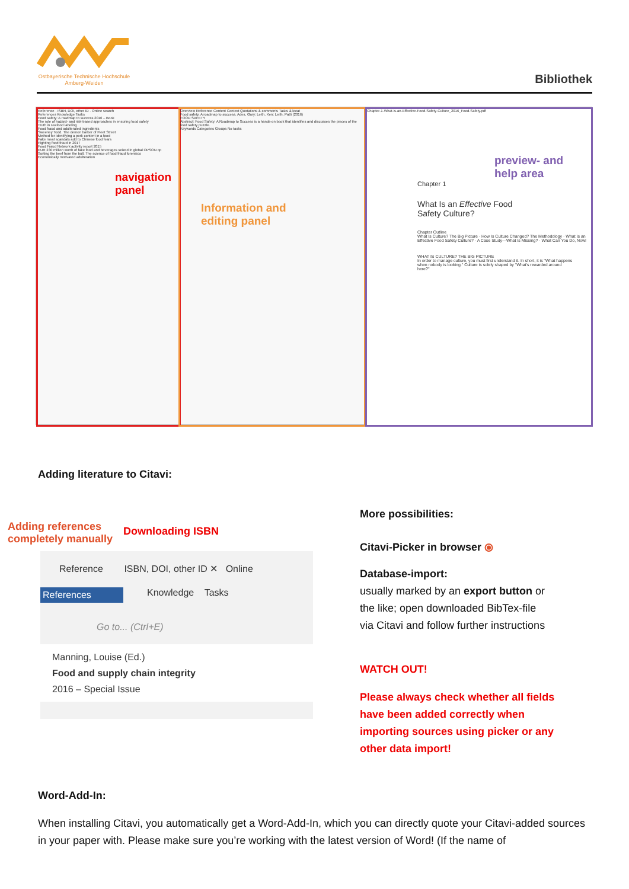Ostbayerische Technische Hochschule
Amberg-Weiden
Bibliothek
Reference · ISBN, DOI, other ID · Online search
References Knowledge Tasks
Food safety: A roadmap to success 2016 – Book
The role of hazard- and risk-based approaches in ensuring food safety
Truth in seafood labeling
Food fraud and adulterated ingredients
Sweeney Todd. The demon barber of Fleet Street
Method for identifying a pork content in a food
Fake meat scandals add to Chinese food fears
Fighting food fraud in 2017
Food Fraud Network activity report 2015
EUR 230 million worth of fake food and beverages seized in global OPSON op
Sorting the beef from the bull. The science of food fraud forensics
Economically motivated adulteration
navigation
panel
Overview Reference Content Context Quotations & comments Tasks & locat
Food safety. A roadmap to success. Ades, Gary; Leith, Ken; Leith, Patti (2016)
FOOD SAFETY
Abstract: Food Safety: A Roadmap to Success is a hands-on book that identifies and discusses the pieces of the food safety puzzle.
Keywords Categories Groups No tasks
Information and
editing panel
Chapter-1-What-is-an-Effective-Food-Safety-Culture_2016_Food-Safety.pdf
preview- and
help area
Chapter 1
What Is an Effective Food
Safety Culture?
Chapter Outline
What Is Culture? The Big Picture · How Is Culture Changed? The Methodology · What Is an Effective Food Safety Culture? · A Case Study—What Is Missing? · What Can You Do, Now!
WHAT IS CULTURE? THE BIG PICTURE
In order to manage culture, you must first understand it. In short, it is "What happens when nobody is looking." Culture is solely shaped by "What's rewarded around here?"
Adding literature to Citavi:
Adding references
completely manually
Downloading ISBN
Reference ISBN, DOI, other ID ✕ Online
References
Knowledge Tasks
Go to... (Ctrl+E)
Manning, Louise (Ed.)
Food and supply chain integrity
2016 – Special Issue
More possibilities:
Citavi-Picker in browser ⦿
Database-import:
usually marked by an export button or
the like; open downloaded BibTex-file
via Citavi and follow further instructions
WATCH OUT!
Please always check whether all fields
have been added correctly when
importing sources using picker or any
other data import!
Word-Add-In:
When installing Citavi, you automatically get a Word-Add-In, which you can directly quote your Citavi-added sources in your paper with. Please make sure you’re working with the latest version of Word! (If the name of